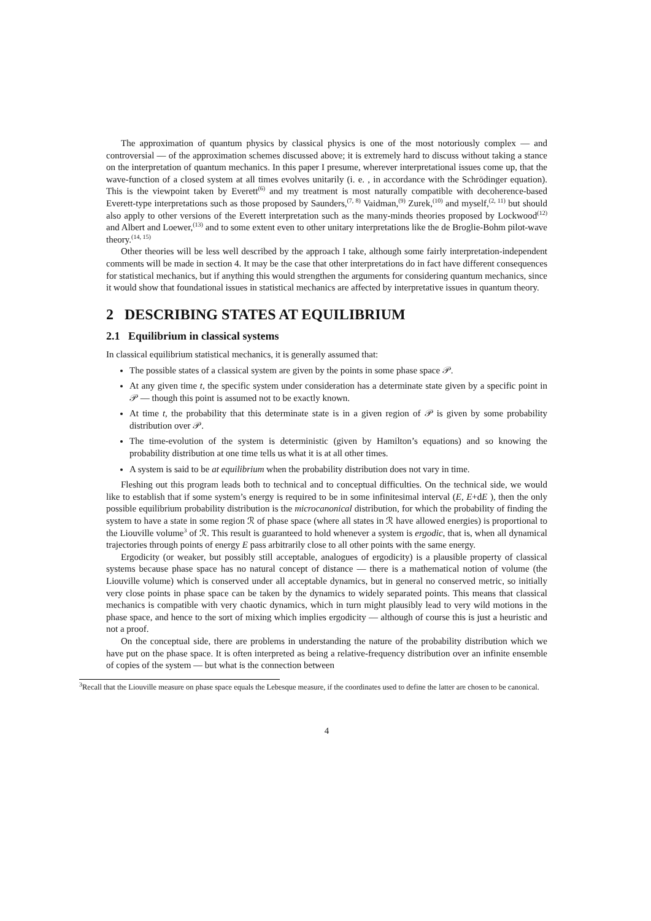The approximation of quantum physics by classical physics is one of the most notoriously complex — and controversial — of the approximation schemes discussed above; it is extremely hard to discuss without taking a stance on the interpretation of quantum mechanics. In this paper I presume, wherever interpretational issues come up, that the wave-function of a closed system at all times evolves unitarily (i. e. , in accordance with the Schrödinger equation). This is the viewpoint taken by Everett<sup>(6)</sup> and my treatment is most naturally compatible with decoherence-based Everett-type interpretations such as those proposed by Saunders,<sup>(7, 8)</sup> Vaidman,<sup>(9)</sup> Zurek,<sup>(10)</sup> and myself,<sup>(2, 11)</sup> but should also apply to other versions of the Everett interpretation such as the many-minds theories proposed by Lockwood<sup>(12)</sup> and Albert and Loewer,<sup>(13)</sup> and to some extent even to other unitary interpretations like the de Broglie-Bohm pilot-wave theory.<sup>(14, 15)</sup>
Other theories will be less well described by the approach I take, although some fairly interpretation-independent comments will be made in section 4. It may be the case that other interpretations do in fact have different consequences for statistical mechanics, but if anything this would strengthen the arguments for considering quantum mechanics, since it would show that foundational issues in statistical mechanics are affected by interpretative issues in quantum theory.
2 DESCRIBING STATES AT EQUILIBRIUM
2.1 Equilibrium in classical systems
In classical equilibrium statistical mechanics, it is generally assumed that:
The possible states of a classical system are given by the points in some phase space 𝒫.
At any given time t, the specific system under consideration has a determinate state given by a specific point in 𝒫 — though this point is assumed not to be exactly known.
At time t, the probability that this determinate state is in a given region of 𝒫 is given by some probability distribution over 𝒫.
The time-evolution of the system is deterministic (given by Hamilton’s equations) and so knowing the probability distribution at one time tells us what it is at all other times.
A system is said to be at equilibrium when the probability distribution does not vary in time.
Fleshing out this program leads both to technical and to conceptual difficulties. On the technical side, we would like to establish that if some system’s energy is required to be in some infinitesimal interval (E, E+dE ), then the only possible equilibrium probability distribution is the microcanonical distribution, for which the probability of finding the system to have a state in some region ℛ of phase space (where all states in ℛ have allowed energies) is proportional to the Liouville volume<sup>3</sup> of ℛ. This result is guaranteed to hold whenever a system is ergodic, that is, when all dynamical trajectories through points of energy E pass arbitrarily close to all other points with the same energy.
Ergodicity (or weaker, but possibly still acceptable, analogues of ergodicity) is a plausible property of classical systems because phase space has no natural concept of distance — there is a mathematical notion of volume (the Liouville volume) which is conserved under all acceptable dynamics, but in general no conserved metric, so initially very close points in phase space can be taken by the dynamics to widely separated points. This means that classical mechanics is compatible with very chaotic dynamics, which in turn might plausibly lead to very wild motions in the phase space, and hence to the sort of mixing which implies ergodicity — although of course this is just a heuristic and not a proof.
On the conceptual side, there are problems in understanding the nature of the probability distribution which we have put on the phase space. It is often interpreted as being a relative-frequency distribution over an infinite ensemble of copies of the system — but what is the connection between
<sup>3</sup> Recall that the Liouville measure on phase space equals the Lebesque measure, if the coordinates used to define the latter are chosen to be canonical.
4